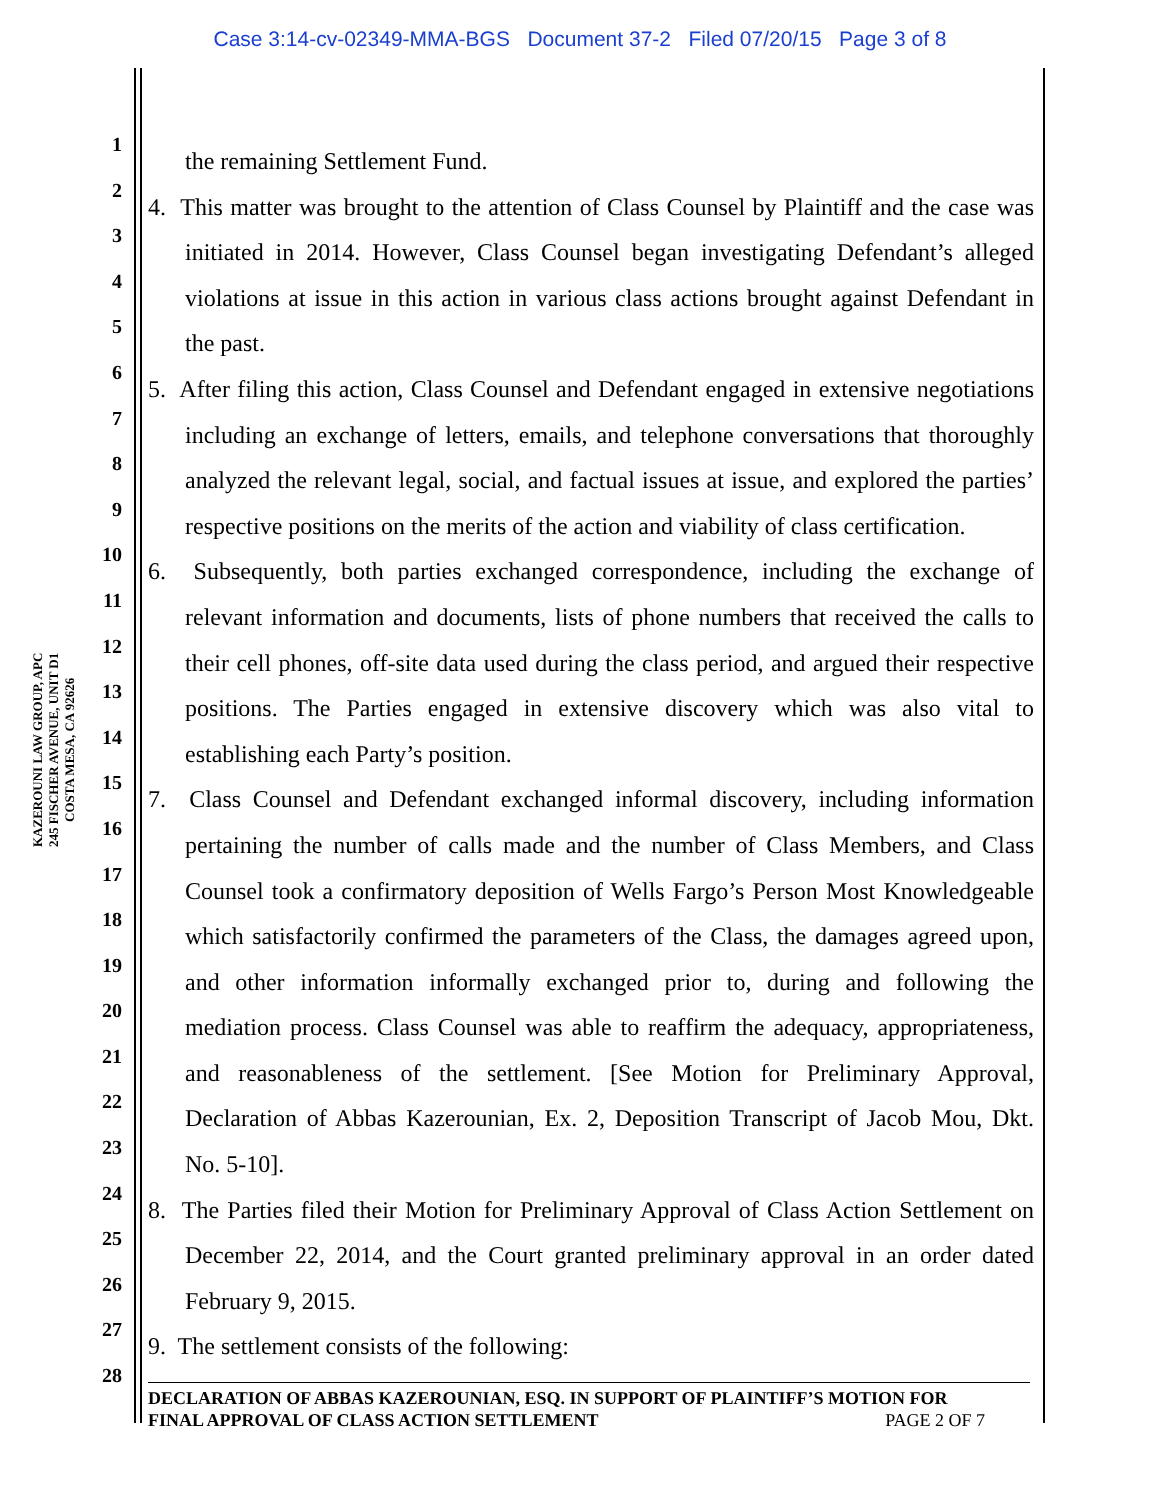Case 3:14-cv-02349-MMA-BGS Document 37-2 Filed 07/20/15 Page 3 of 8
KAZEROUNI LAW GROUP, APC
245 FISCHER AVENUE, UNIT D1
COSTA MESA, CA 92626
1
2
3
4
5
6
7
8
9
10
11
12
13
14
15
16
17
18
19
20
21
22
23
24
25
26
27
28
the remaining Settlement Fund.
4. This matter was brought to the attention of Class Counsel by Plaintiff and the case was initiated in 2014. However, Class Counsel began investigating Defendant’s alleged violations at issue in this action in various class actions brought against Defendant in the past.
5. After filing this action, Class Counsel and Defendant engaged in extensive negotiations including an exchange of letters, emails, and telephone conversations that thoroughly analyzed the relevant legal, social, and factual issues at issue, and explored the parties’ respective positions on the merits of the action and viability of class certification.
6. Subsequently, both parties exchanged correspondence, including the exchange of relevant information and documents, lists of phone numbers that received the calls to their cell phones, off-site data used during the class period, and argued their respective positions. The Parties engaged in extensive discovery which was also vital to establishing each Party’s position.
7. Class Counsel and Defendant exchanged informal discovery, including information pertaining the number of calls made and the number of Class Members, and Class Counsel took a confirmatory deposition of Wells Fargo’s Person Most Knowledgeable which satisfactorily confirmed the parameters of the Class, the damages agreed upon, and other information informally exchanged prior to, during and following the mediation process. Class Counsel was able to reaffirm the adequacy, appropriateness, and reasonableness of the settlement. [See Motion for Preliminary Approval, Declaration of Abbas Kazerounian, Ex. 2, Deposition Transcript of Jacob Mou, Dkt. No. 5-10].
8. The Parties filed their Motion for Preliminary Approval of Class Action Settlement on December 22, 2014, and the Court granted preliminary approval in an order dated February 9, 2015.
9. The settlement consists of the following:
DECLARATION OF ABBAS KAZEROUNIAN, ESQ. IN SUPPORT OF PLAINTIFF’S MOTION FOR
FINAL APPROVAL OF CLASS ACTION SETTLEMENT PAGE 2 OF 7